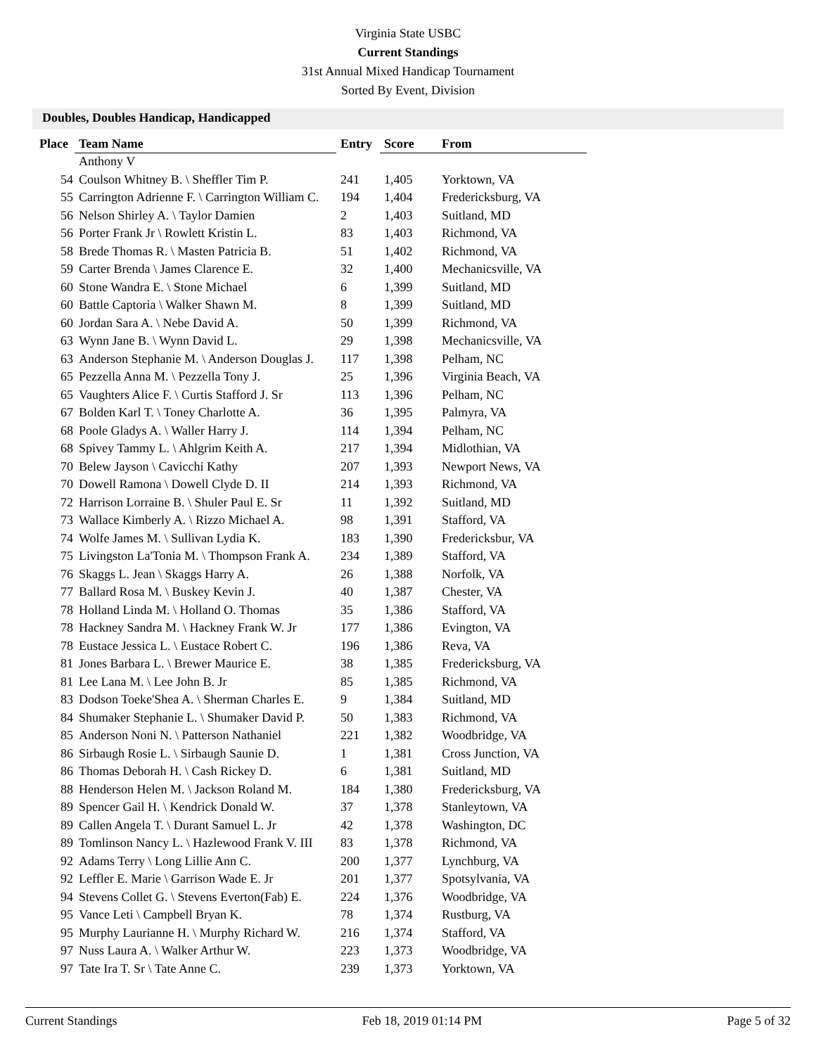Virginia State USBC
Current Standings
31st Annual Mixed Handicap Tournament
Sorted By Event, Division
Doubles, Doubles Handicap, Handicapped
| Place | Team Name | Entry | Score | From |
| --- | --- | --- | --- | --- |
| | Anthony V | | | |
| 54 | Coulson Whitney B. \ Sheffler Tim P. | 241 | 1,405 | Yorktown, VA |
| 55 | Carrington Adrienne F. \ Carrington William C. | 194 | 1,404 | Fredericksburg, VA |
| 56 | Nelson Shirley A. \ Taylor Damien | 2 | 1,403 | Suitland, MD |
| 56 | Porter Frank Jr \ Rowlett Kristin L. | 83 | 1,403 | Richmond, VA |
| 58 | Brede Thomas R. \ Masten Patricia B. | 51 | 1,402 | Richmond, VA |
| 59 | Carter Brenda \ James Clarence E. | 32 | 1,400 | Mechanicsville, VA |
| 60 | Stone Wandra E. \ Stone Michael | 6 | 1,399 | Suitland, MD |
| 60 | Battle Captoria \ Walker Shawn M. | 8 | 1,399 | Suitland, MD |
| 60 | Jordan Sara A. \ Nebe David A. | 50 | 1,399 | Richmond, VA |
| 63 | Wynn Jane B. \ Wynn David L. | 29 | 1,398 | Mechanicsville, VA |
| 63 | Anderson Stephanie M. \ Anderson Douglas J. | 117 | 1,398 | Pelham, NC |
| 65 | Pezzella Anna M. \ Pezzella Tony J. | 25 | 1,396 | Virginia Beach, VA |
| 65 | Vaughters Alice F. \ Curtis Stafford J. Sr | 113 | 1,396 | Pelham, NC |
| 67 | Bolden Karl T. \ Toney Charlotte A. | 36 | 1,395 | Palmyra, VA |
| 68 | Poole Gladys A. \ Waller Harry J. | 114 | 1,394 | Pelham, NC |
| 68 | Spivey Tammy L. \ Ahlgrim Keith A. | 217 | 1,394 | Midlothian, VA |
| 70 | Belew Jayson \ Cavicchi Kathy | 207 | 1,393 | Newport News, VA |
| 70 | Dowell Ramona \ Dowell Clyde D. II | 214 | 1,393 | Richmond, VA |
| 72 | Harrison Lorraine B. \ Shuler Paul E. Sr | 11 | 1,392 | Suitland, MD |
| 73 | Wallace Kimberly A. \ Rizzo Michael A. | 98 | 1,391 | Stafford, VA |
| 74 | Wolfe James M. \ Sullivan Lydia K. | 183 | 1,390 | Fredericksbur, VA |
| 75 | Livingston La'Tonia M. \ Thompson Frank A. | 234 | 1,389 | Stafford, VA |
| 76 | Skaggs L. Jean \ Skaggs Harry A. | 26 | 1,388 | Norfolk, VA |
| 77 | Ballard Rosa M. \ Buskey Kevin J. | 40 | 1,387 | Chester, VA |
| 78 | Holland Linda M. \ Holland O. Thomas | 35 | 1,386 | Stafford, VA |
| 78 | Hackney Sandra M. \ Hackney Frank W. Jr | 177 | 1,386 | Evington, VA |
| 78 | Eustace Jessica L. \ Eustace Robert C. | 196 | 1,386 | Reva, VA |
| 81 | Jones Barbara L. \ Brewer Maurice E. | 38 | 1,385 | Fredericksburg, VA |
| 81 | Lee Lana M. \ Lee John B. Jr | 85 | 1,385 | Richmond, VA |
| 83 | Dodson Toeke'Shea A. \ Sherman Charles E. | 9 | 1,384 | Suitland, MD |
| 84 | Shumaker Stephanie L. \ Shumaker David P. | 50 | 1,383 | Richmond, VA |
| 85 | Anderson Noni N. \ Patterson Nathaniel | 221 | 1,382 | Woodbridge, VA |
| 86 | Sirbaugh Rosie L. \ Sirbaugh Saunie D. | 1 | 1,381 | Cross Junction, VA |
| 86 | Thomas Deborah H. \ Cash Rickey D. | 6 | 1,381 | Suitland, MD |
| 88 | Henderson Helen M. \ Jackson Roland M. | 184 | 1,380 | Fredericksburg, VA |
| 89 | Spencer Gail H. \ Kendrick Donald W. | 37 | 1,378 | Stanleytown, VA |
| 89 | Callen Angela T. \ Durant Samuel L. Jr | 42 | 1,378 | Washington, DC |
| 89 | Tomlinson Nancy L. \ Hazlewood Frank V. III | 83 | 1,378 | Richmond, VA |
| 92 | Adams Terry \ Long Lillie Ann C. | 200 | 1,377 | Lynchburg, VA |
| 92 | Leffler E. Marie \ Garrison Wade E. Jr | 201 | 1,377 | Spotsylvania, VA |
| 94 | Stevens Collet G. \ Stevens Everton(Fab) E. | 224 | 1,376 | Woodbridge, VA |
| 95 | Vance Leti \ Campbell Bryan K. | 78 | 1,374 | Rustburg, VA |
| 95 | Murphy Laurianne H. \ Murphy Richard W. | 216 | 1,374 | Stafford, VA |
| 97 | Nuss Laura A. \ Walker Arthur W. | 223 | 1,373 | Woodbridge, VA |
| 97 | Tate Ira T. Sr \ Tate Anne C. | 239 | 1,373 | Yorktown, VA |
Current Standings Feb 18, 2019 01:14 PM Page 5 of 32